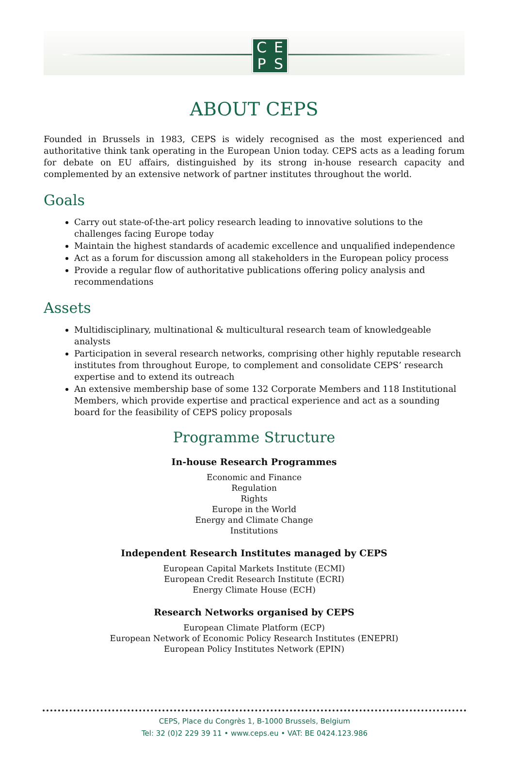CEPS
ABOUT CEPS
Founded in Brussels in 1983, CEPS is widely recognised as the most experienced and authoritative think tank operating in the European Union today. CEPS acts as a leading forum for debate on EU affairs, distinguished by its strong in-house research capacity and complemented by an extensive network of partner institutes throughout the world.
Goals
Carry out state-of-the-art policy research leading to innovative solutions to the challenges facing Europe today
Maintain the highest standards of academic excellence and unqualified independence
Act as a forum for discussion among all stakeholders in the European policy process
Provide a regular flow of authoritative publications offering policy analysis and recommendations
Assets
Multidisciplinary, multinational & multicultural research team of knowledgeable analysts
Participation in several research networks, comprising other highly reputable research institutes from throughout Europe, to complement and consolidate CEPS’ research expertise and to extend its outreach
An extensive membership base of some 132 Corporate Members and 118 Institutional Members, which provide expertise and practical experience and act as a sounding board for the feasibility of CEPS policy proposals
Programme Structure
In-house Research Programmes
Economic and Finance
Regulation
Rights
Europe in the World
Energy and Climate Change
Institutions
Independent Research Institutes managed by CEPS
European Capital Markets Institute (ECMI)
European Credit Research Institute (ECRI)
Energy Climate House (ECH)
Research Networks organised by CEPS
European Climate Platform (ECP)
European Network of Economic Policy Research Institutes (ENEPRI)
European Policy Institutes Network (EPIN)
CEPS, Place du Congrès 1, B-1000 Brussels, Belgium
Tel: 32 (0)2 229 39 11 • www.ceps.eu • VAT: BE 0424.123.986